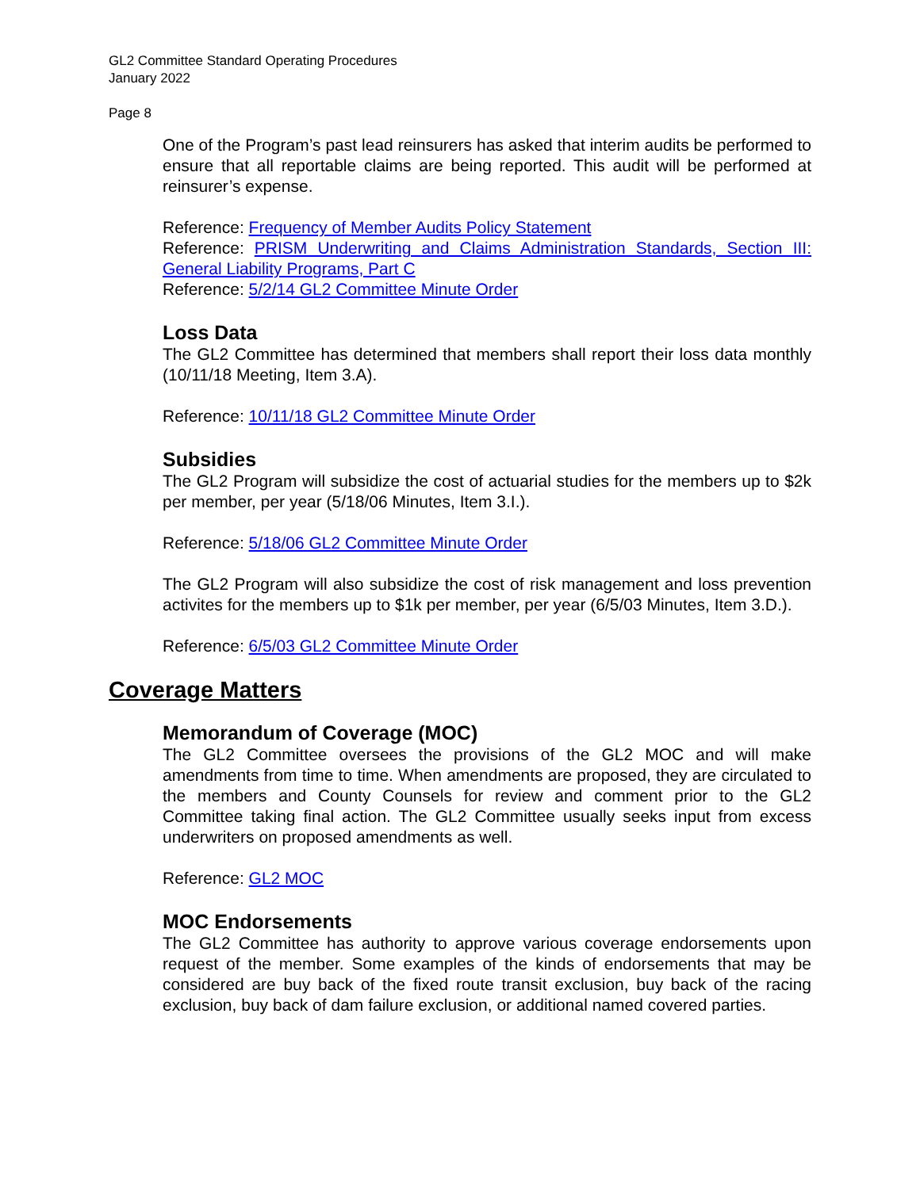GL2 Committee Standard Operating Procedures
January 2022
Page 8
One of the Program’s past lead reinsurers has asked that interim audits be performed to ensure that all reportable claims are being reported. This audit will be performed at reinsurer’s expense.
Reference: Frequency of Member Audits Policy Statement
Reference: PRISM Underwriting and Claims Administration Standards, Section III: General Liability Programs, Part C
Reference: 5/2/14 GL2 Committee Minute Order
Loss Data
The GL2 Committee has determined that members shall report their loss data monthly (10/11/18 Meeting, Item 3.A).
Reference: 10/11/18 GL2 Committee Minute Order
Subsidies
The GL2 Program will subsidize the cost of actuarial studies for the members up to $2k per member, per year (5/18/06 Minutes, Item 3.I.).
Reference: 5/18/06 GL2 Committee Minute Order
The GL2 Program will also subsidize the cost of risk management and loss prevention activites for the members up to $1k per member, per year (6/5/03 Minutes, Item 3.D.).
Reference: 6/5/03 GL2 Committee Minute Order
Coverage Matters
Memorandum of Coverage (MOC)
The GL2 Committee oversees the provisions of the GL2 MOC and will make amendments from time to time. When amendments are proposed, they are circulated to the members and County Counsels for review and comment prior to the GL2 Committee taking final action. The GL2 Committee usually seeks input from excess underwriters on proposed amendments as well.
Reference: GL2 MOC
MOC Endorsements
The GL2 Committee has authority to approve various coverage endorsements upon request of the member. Some examples of the kinds of endorsements that may be considered are buy back of the fixed route transit exclusion, buy back of the racing exclusion, buy back of dam failure exclusion, or additional named covered parties.